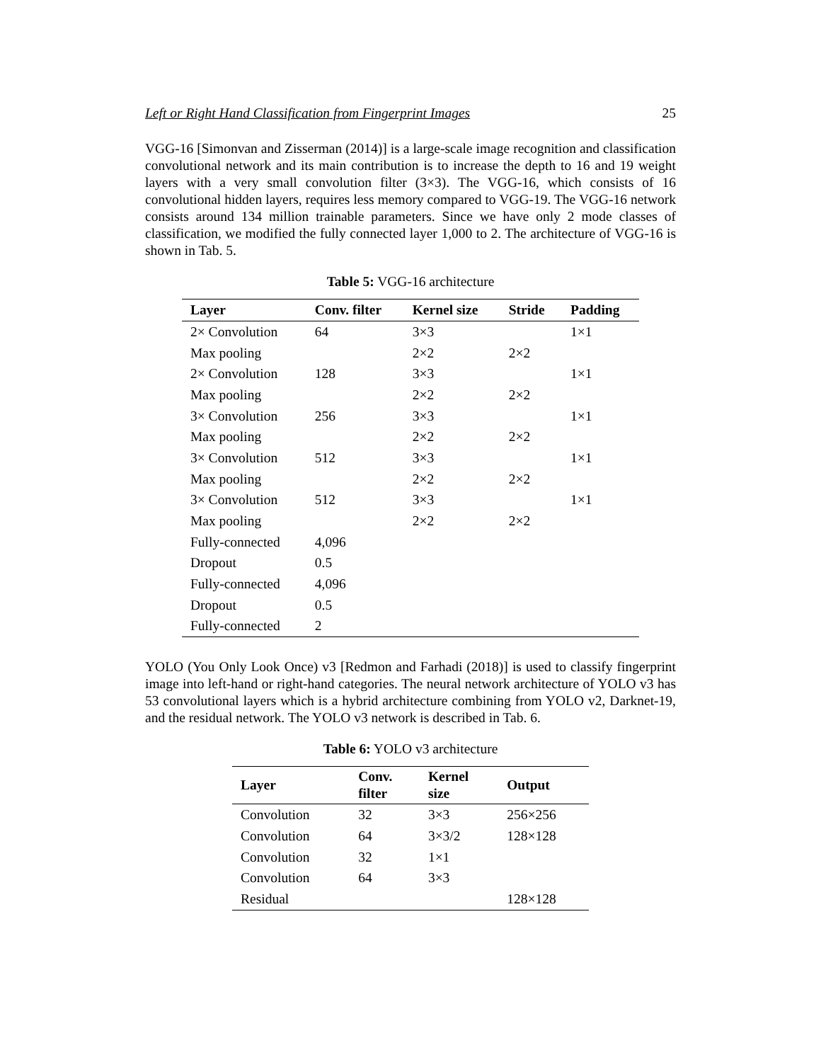Left or Right Hand Classification from Fingerprint Images 25
VGG-16 [Simonvan and Zisserman (2014)] is a large-scale image recognition and classification convolutional network and its main contribution is to increase the depth to 16 and 19 weight layers with a very small convolution filter (3×3). The VGG-16, which consists of 16 convolutional hidden layers, requires less memory compared to VGG-19. The VGG-16 network consists around 134 million trainable parameters. Since we have only 2 mode classes of classification, we modified the fully connected layer 1,000 to 2. The architecture of VGG-16 is shown in Tab. 5.
Table 5: VGG-16 architecture
| Layer | Conv. filter | Kernel size | Stride | Padding |
| --- | --- | --- | --- | --- |
| 2× Convolution | 64 | 3×3 | | 1×1 |
| Max pooling | | 2×2 | 2×2 | |
| 2× Convolution | 128 | 3×3 | | 1×1 |
| Max pooling | | 2×2 | 2×2 | |
| 3× Convolution | 256 | 3×3 | | 1×1 |
| Max pooling | | 2×2 | 2×2 | |
| 3× Convolution | 512 | 3×3 | | 1×1 |
| Max pooling | | 2×2 | 2×2 | |
| 3× Convolution | 512 | 3×3 | | 1×1 |
| Max pooling | | 2×2 | 2×2 | |
| Fully-connected | 4,096 | | | |
| Dropout | 0.5 | | | |
| Fully-connected | 4,096 | | | |
| Dropout | 0.5 | | | |
| Fully-connected | 2 | | | |
YOLO (You Only Look Once) v3 [Redmon and Farhadi (2018)] is used to classify fingerprint image into left-hand or right-hand categories. The neural network architecture of YOLO v3 has 53 convolutional layers which is a hybrid architecture combining from YOLO v2, Darknet-19, and the residual network. The YOLO v3 network is described in Tab. 6.
Table 6: YOLO v3 architecture
| Layer | Conv. filter | Kernel size | Output |
| --- | --- | --- | --- |
| Convolution | 32 | 3×3 | 256×256 |
| Convolution | 64 | 3×3/2 | 128×128 |
| Convolution | 32 | 1×1 | |
| Convolution | 64 | 3×3 | |
| Residual | | | 128×128 |